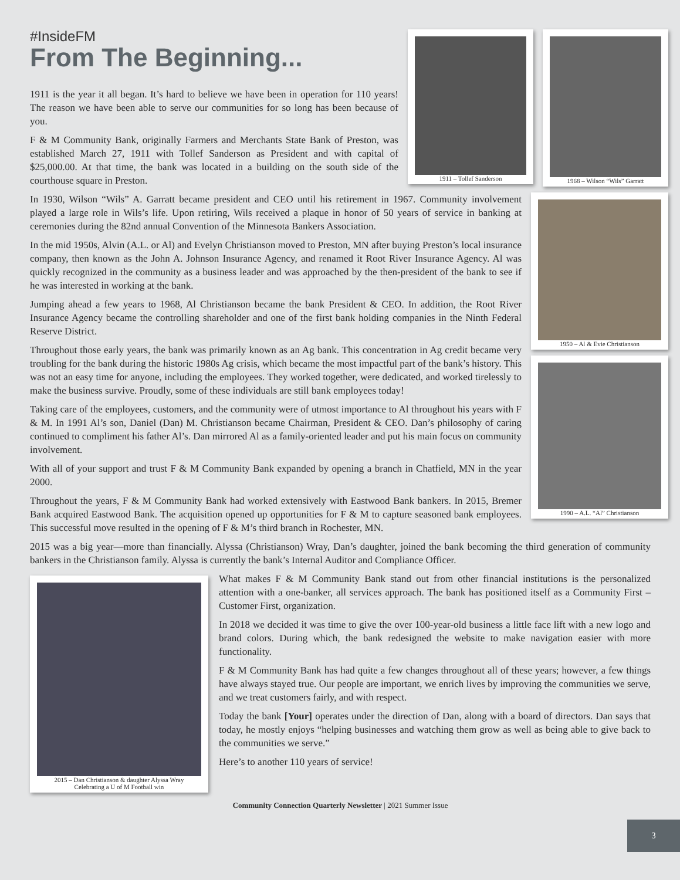1968 – Wilson “Wils” Garratt 1911 – Tollef Sanderson
#InsideFM
From The Beginning...
1911 is the year it all began. It’s hard to believe we have been in operation for 110 years! The reason we have been able to serve our communities for so long has been because of you.
F & M Community Bank, originally Farmers and Merchants State Bank of Preston, was established March 27, 1911 with Tollef Sanderson as President and with capital of $25,000.00. At that time, the bank was located in a building on the south side of the courthouse square in Preston.
1950 – Al & Evie Christianson
In 1930, Wilson “Wils” A. Garratt became president and CEO until his retirement in 1967. Community involvement played a large role in Wils’s life. Upon retiring, Wils received a plaque in honor of 50 years of service in banking at ceremonies during the 82nd annual Convention of the Minnesota Bankers Association.
In the mid 1950s, Alvin (A.L. or Al) and Evelyn Christianson moved to Preston, MN after buying Preston’s local insurance company, then known as the John A. Johnson Insurance Agency, and renamed it Root River Insurance Agency. Al was quickly recognized in the community as a business leader and was approached by the then-president of the bank to see if he was interested in working at the bank.
Jumping ahead a few years to 1968, Al Christianson became the bank President & CEO. In addition, the Root River Insurance Agency became the controlling shareholder and one of the first bank holding companies in the Ninth Federal Reserve District.
1990 – A.L. “Al” Christianson
Throughout those early years, the bank was primarily known as an Ag bank. This concentration in Ag credit became very troubling for the bank during the historic 1980s Ag crisis, which became the most impactful part of the bank’s history. This was not an easy time for anyone, including the employees. They worked together, were dedicated, and worked tirelessly to make the business survive. Proudly, some of these individuals are still bank employees today!
Taking care of the employees, customers, and the community were of utmost importance to Al throughout his years with F & M. In 1991 Al’s son, Daniel (Dan) M. Christianson became Chairman, President & CEO. Dan’s philosophy of caring continued to compliment his father Al’s. Dan mirrored Al as a family-oriented leader and put his main focus on community involvement.
With all of your support and trust F & M Community Bank expanded by opening a branch in Chatfield, MN in the year 2000.
Throughout the years, F & M Community Bank had worked extensively with Eastwood Bank bankers. In 2015, Bremer Bank acquired Eastwood Bank. The acquisition opened up opportunities for F & M to capture seasoned bank employees. This successful move resulted in the opening of F & M’s third branch in Rochester, MN.
2015 was a big year—more than financially. Alyssa (Christianson) Wray, Dan’s daughter, joined the bank becoming the third generation of community bankers in the Christianson family. Alyssa is currently the bank’s Internal Auditor and Compliance Officer.
2015 – Dan Christianson & daughter Alyssa Wray
Celebrating a U of M Football win
What makes F & M Community Bank stand out from other financial institutions is the personalized attention with a one-banker, all services approach. The bank has positioned itself as a Community First – Customer First, organization.
In 2018 we decided it was time to give the over 100-year-old business a little face lift with a new logo and brand colors. During which, the bank redesigned the website to make navigation easier with more functionality.
F & M Community Bank has had quite a few changes throughout all of these years; however, a few things have always stayed true. Our people are important, we enrich lives by improving the communities we serve, and we treat customers fairly, and with respect.
Today the bank [Your] operates under the direction of Dan, along with a board of directors. Dan says that today, he mostly enjoys “helping businesses and watching them grow as well as being able to give back to the communities we serve.”
Here’s to another 110 years of service!
Community Connection Quarterly Newsletter | 2021 Summer Issue
3